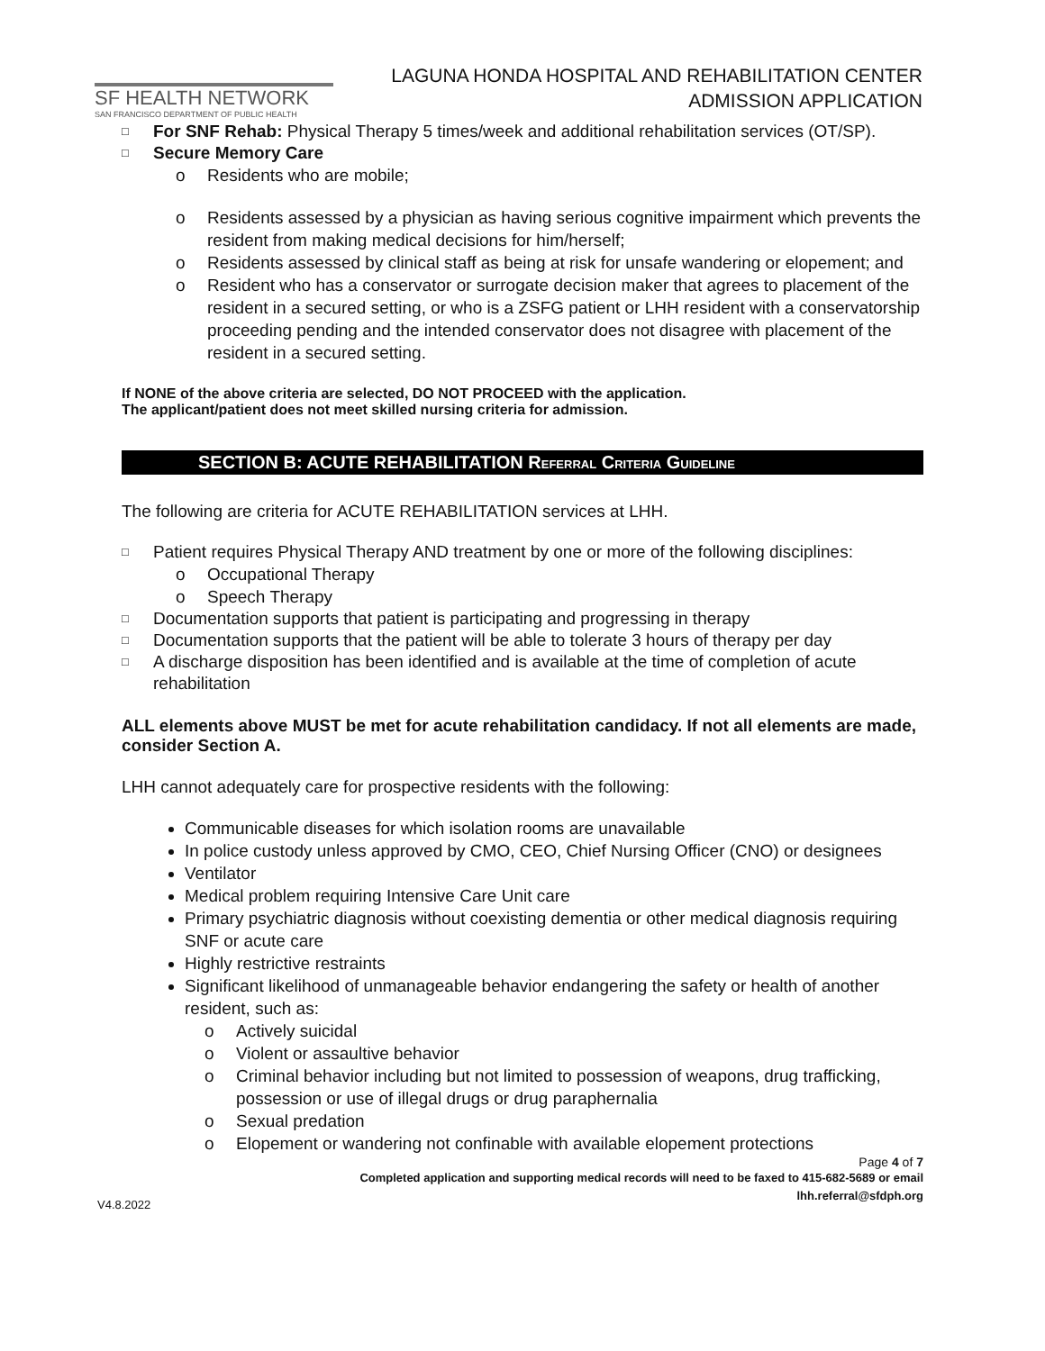SF HEALTH NETWORK
SAN FRANCISCO DEPARTMENT OF PUBLIC HEALTH
LAGUNA HONDA HOSPITAL AND REHABILITATION CENTER
ADMISSION APPLICATION
□ For SNF Rehab: Physical Therapy 5 times/week and additional rehabilitation services (OT/SP).
□ Secure Memory Care
o Residents who are mobile;
o Residents assessed by a physician as having serious cognitive impairment which prevents the resident from making medical decisions for him/herself;
o Residents assessed by clinical staff as being at risk for unsafe wandering or elopement; and
o Resident who has a conservator or surrogate decision maker that agrees to placement of the resident in a secured setting, or who is a ZSFG patient or LHH resident with a conservatorship proceeding pending and the intended conservator does not disagree with placement of the resident in a secured setting.
If NONE of the above criteria are selected, DO NOT PROCEED with the application.
The applicant/patient does not meet skilled nursing criteria for admission.
SECTION B: ACUTE REHABILITATION REFERRAL CRITERIA GUIDELINE
The following are criteria for ACUTE REHABILITATION services at LHH.
□ Patient requires Physical Therapy AND treatment by one or more of the following disciplines:
o Occupational Therapy
o Speech Therapy
□ Documentation supports that patient is participating and progressing in therapy
□ Documentation supports that the patient will be able to tolerate 3 hours of therapy per day
□ A discharge disposition has been identified and is available at the time of completion of acute rehabilitation
ALL elements above MUST be met for acute rehabilitation candidacy. If not all elements are made, consider Section A.
LHH cannot adequately care for prospective residents with the following:
Communicable diseases for which isolation rooms are unavailable
In police custody unless approved by CMO, CEO, Chief Nursing Officer (CNO) or designees
Ventilator
Medical problem requiring Intensive Care Unit care
Primary psychiatric diagnosis without coexisting dementia or other medical diagnosis requiring SNF or acute care
Highly restrictive restraints
Significant likelihood of unmanageable behavior endangering the safety or health of another resident, such as:
o Actively suicidal
o Violent or assaultive behavior
o Criminal behavior including but not limited to possession of weapons, drug trafficking, possession or use of illegal drugs or drug paraphernalia
o Sexual predation
o Elopement or wandering not confinable with available elopement protections
Page 4 of 7
Completed application and supporting medical records will need to be faxed to 415-682-5689 or email
lhh.referral@sfdph.org
V4.8.2022